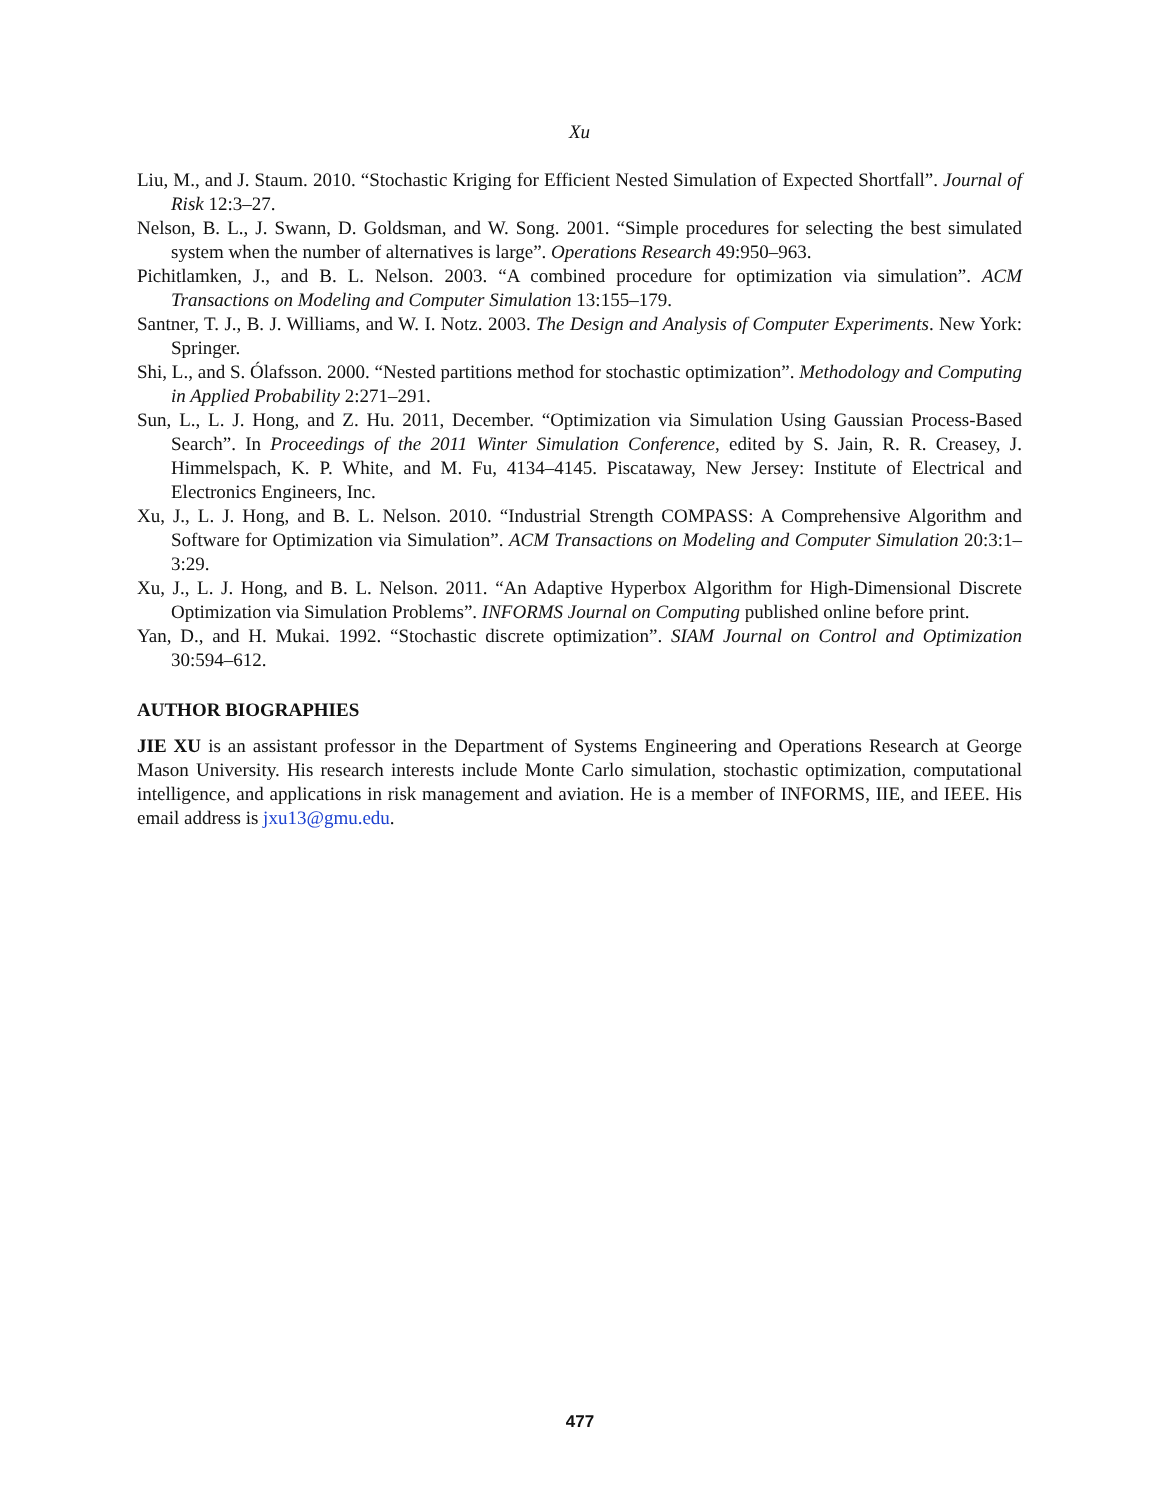Xu
Liu, M., and J. Staum. 2010. “Stochastic Kriging for Efficient Nested Simulation of Expected Shortfall”. Journal of Risk 12:3–27.
Nelson, B. L., J. Swann, D. Goldsman, and W. Song. 2001. “Simple procedures for selecting the best simulated system when the number of alternatives is large”. Operations Research 49:950–963.
Pichitlamken, J., and B. L. Nelson. 2003. “A combined procedure for optimization via simulation”. ACM Transactions on Modeling and Computer Simulation 13:155–179.
Santner, T. J., B. J. Williams, and W. I. Notz. 2003. The Design and Analysis of Computer Experiments. New York: Springer.
Shi, L., and S. Ólafsson. 2000. “Nested partitions method for stochastic optimization”. Methodology and Computing in Applied Probability 2:271–291.
Sun, L., L. J. Hong, and Z. Hu. 2011, December. “Optimization via Simulation Using Gaussian Process-Based Search”. In Proceedings of the 2011 Winter Simulation Conference, edited by S. Jain, R. R. Creasey, J. Himmelspach, K. P. White, and M. Fu, 4134–4145. Piscataway, New Jersey: Institute of Electrical and Electronics Engineers, Inc.
Xu, J., L. J. Hong, and B. L. Nelson. 2010. “Industrial Strength COMPASS: A Comprehensive Algorithm and Software for Optimization via Simulation”. ACM Transactions on Modeling and Computer Simulation 20:3:1–3:29.
Xu, J., L. J. Hong, and B. L. Nelson. 2011. “An Adaptive Hyperbox Algorithm for High-Dimensional Discrete Optimization via Simulation Problems”. INFORMS Journal on Computing published online before print.
Yan, D., and H. Mukai. 1992. “Stochastic discrete optimization”. SIAM Journal on Control and Optimization 30:594–612.
AUTHOR BIOGRAPHIES
JIE XU is an assistant professor in the Department of Systems Engineering and Operations Research at George Mason University. His research interests include Monte Carlo simulation, stochastic optimization, computational intelligence, and applications in risk management and aviation. He is a member of INFORMS, IIE, and IEEE. His email address is jxu13@gmu.edu.
477